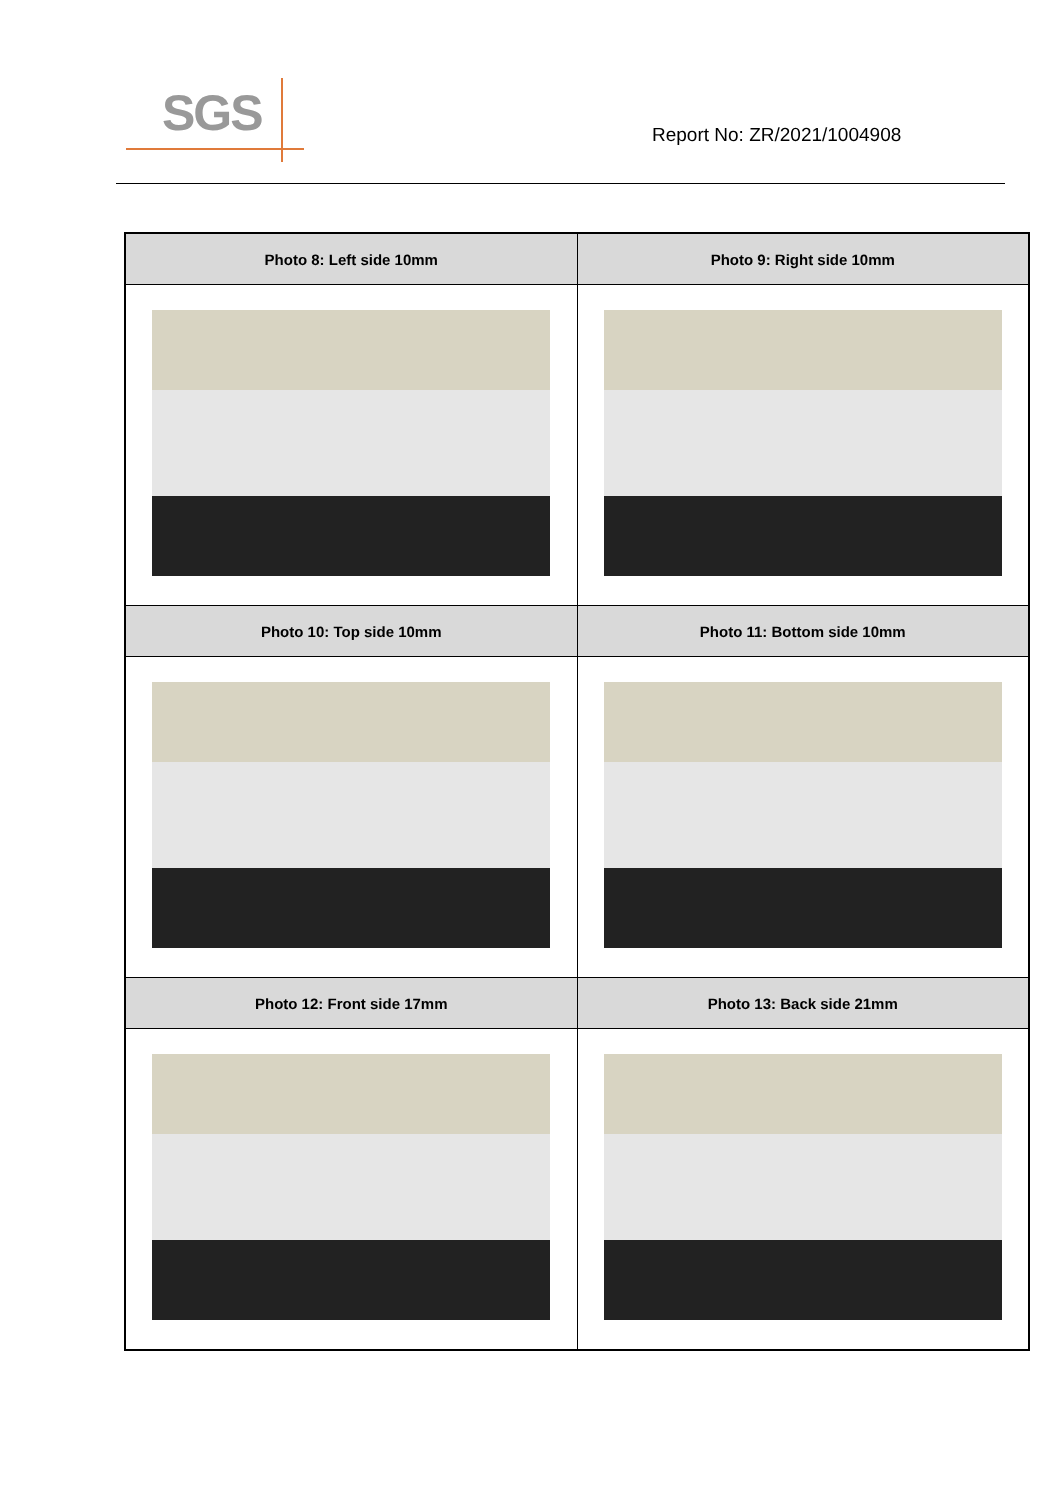SGS
Report No: ZR/2021/1004908
| Photo 8: Left side 10mm | Photo 9: Right side 10mm |
| --- | --- |
| Photo 10: Top side 10mm | Photo 11: Bottom side 10mm |
| Photo 12: Front side 17mm | Photo 13: Back side 21mm |